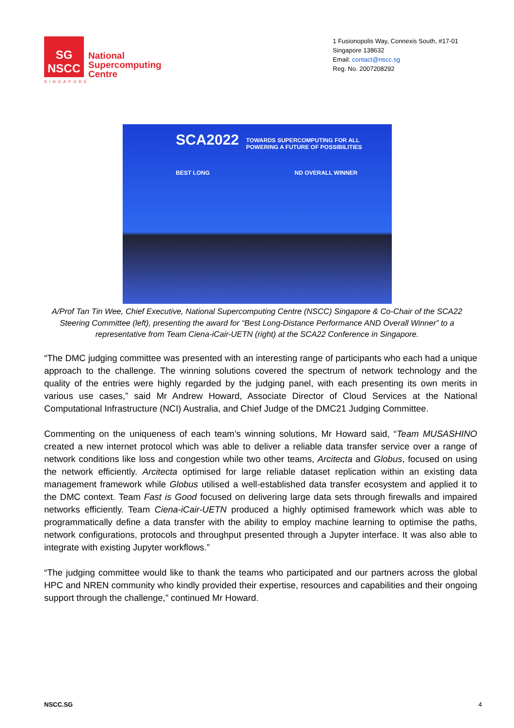SG
NSCC
National
Supercomputing
Centre
SINGAPORE
1 Fusionopolis Way, Connexis South, #17-01
Singapore 138632
Email: contact@nscc.sg
Reg. No. 2007208292
SCA2022
TOWARDS SUPERCOMPUTING FOR ALL
POWERING A FUTURE OF POSSIBILITIES
BEST LONG ND OVERALL WINNER
A/Prof Tan Tin Wee, Chief Executive, National Supercomputing Centre (NSCC) Singapore & Co-Chair of the SCA22 Steering Committee (left), presenting the award for “Best Long-Distance Performance AND Overall Winner” to a representative from Team Ciena-iCair-UETN (right) at the SCA22 Conference in Singapore.
“The DMC judging committee was presented with an interesting range of participants who each had a unique approach to the challenge. The winning solutions covered the spectrum of network technology and the quality of the entries were highly regarded by the judging panel, with each presenting its own merits in various use cases,” said Mr Andrew Howard, Associate Director of Cloud Services at the National Computational Infrastructure (NCI) Australia, and Chief Judge of the DMC21 Judging Committee.
Commenting on the uniqueness of each team’s winning solutions, Mr Howard said, “Team MUSASHINO created a new internet protocol which was able to deliver a reliable data transfer service over a range of network conditions like loss and congestion while two other teams, Arcitecta and Globus, focused on using the network efficiently. Arcitecta optimised for large reliable dataset replication within an existing data management framework while Globus utilised a well-established data transfer ecosystem and applied it to the DMC context. Team Fast is Good focused on delivering large data sets through firewalls and impaired networks efficiently. Team Ciena-iCair-UETN produced a highly optimised framework which was able to programmatically define a data transfer with the ability to employ machine learning to optimise the paths, network configurations, protocols and throughput presented through a Jupyter interface. It was also able to integrate with existing Jupyter workflows.”
“The judging committee would like to thank the teams who participated and our partners across the global HPC and NREN community who kindly provided their expertise, resources and capabilities and their ongoing support through the challenge,” continued Mr Howard.
NSCC.SG 4